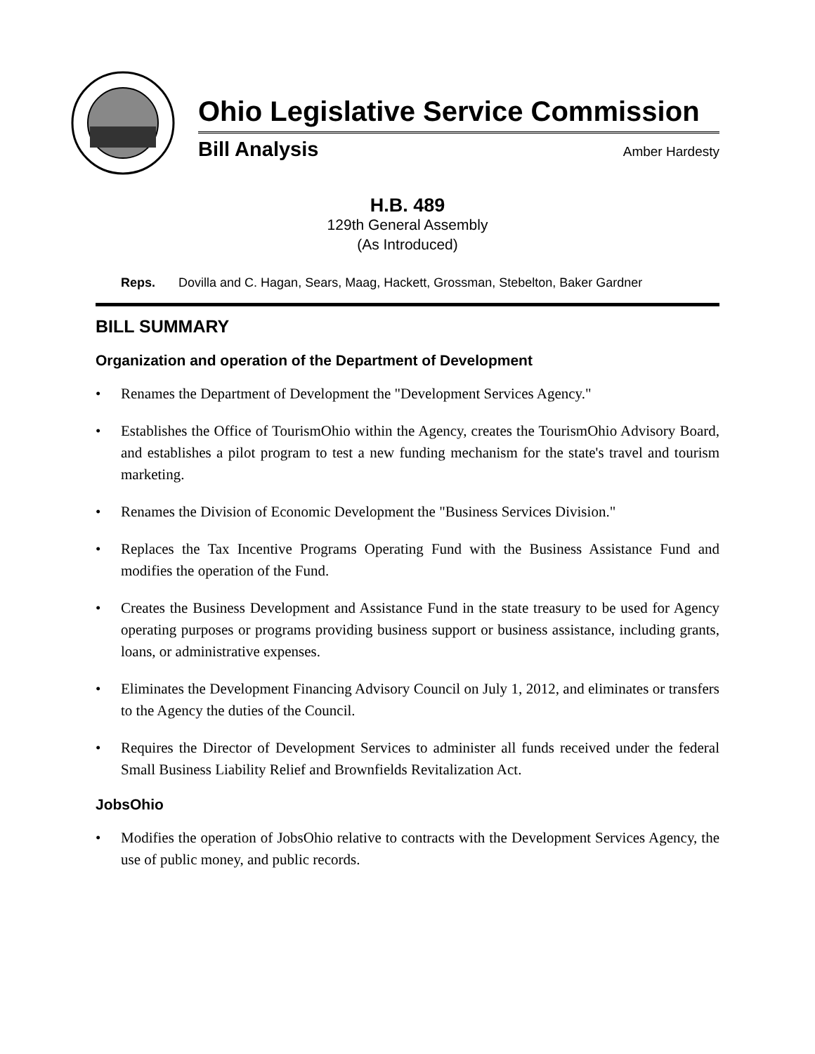Ohio Legislative Service Commission
Bill Analysis Amber Hardesty
H.B. 489
129th General Assembly
(As Introduced)
Reps. Dovilla and C. Hagan, Sears, Maag, Hackett, Grossman, Stebelton, Baker Gardner
BILL SUMMARY
Organization and operation of the Department of Development
• Renames the Department of Development the "Development Services Agency."
• Establishes the Office of TourismOhio within the Agency, creates the TourismOhio Advisory Board, and establishes a pilot program to test a new funding mechanism for the state's travel and tourism marketing.
• Renames the Division of Economic Development the "Business Services Division."
• Replaces the Tax Incentive Programs Operating Fund with the Business Assistance Fund and modifies the operation of the Fund.
• Creates the Business Development and Assistance Fund in the state treasury to be used for Agency operating purposes or programs providing business support or business assistance, including grants, loans, or administrative expenses.
• Eliminates the Development Financing Advisory Council on July 1, 2012, and eliminates or transfers to the Agency the duties of the Council.
• Requires the Director of Development Services to administer all funds received under the federal Small Business Liability Relief and Brownfields Revitalization Act.
JobsOhio
• Modifies the operation of JobsOhio relative to contracts with the Development Services Agency, the use of public money, and public records.